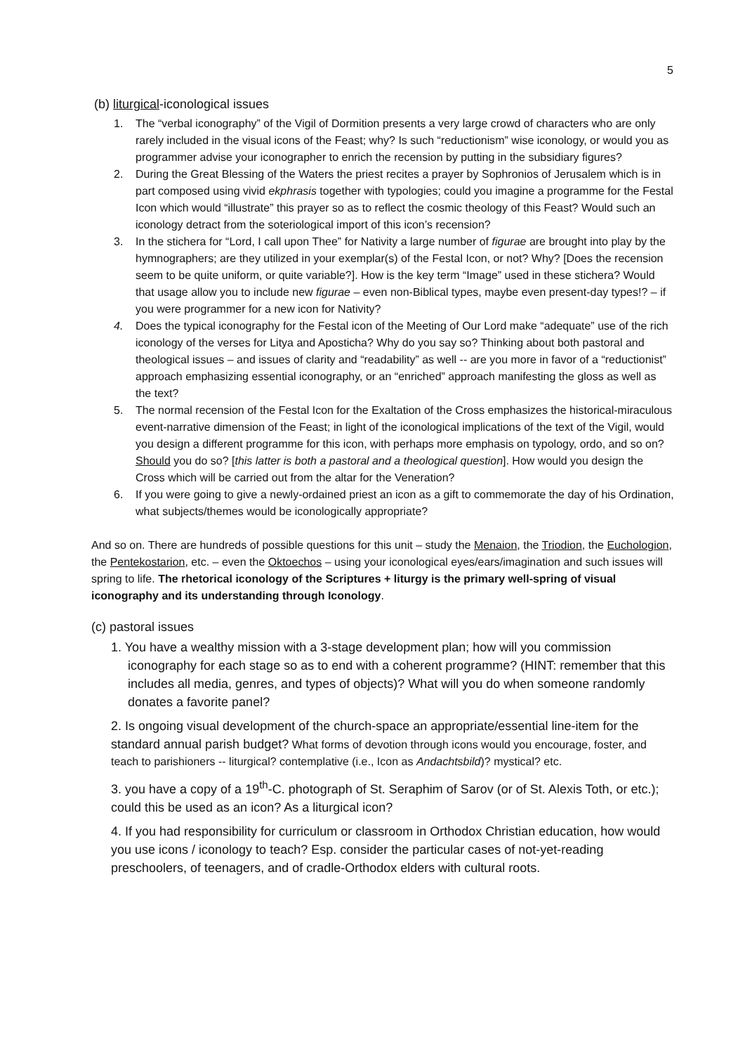5
(b) liturgical-iconological issues
1. The “verbal iconography” of the Vigil of Dormition presents a very large crowd of characters who are only rarely included in the visual icons of the Feast; why? Is such “reductionism” wise iconology, or would you as programmer advise your iconographer to enrich the recension by putting in the subsidiary figures?
2. During the Great Blessing of the Waters the priest recites a prayer by Sophronios of Jerusalem which is in part composed using vivid ekphrasis together with typologies; could you imagine a programme for the Festal Icon which would “illustrate” this prayer so as to reflect the cosmic theology of this Feast? Would such an iconology detract from the soteriological import of this icon’s recension?
3. In the stichera for “Lord, I call upon Thee” for Nativity a large number of figurae are brought into play by the hymnographers; are they utilized in your exemplar(s) of the Festal Icon, or not? Why? [Does the recension seem to be quite uniform, or quite variable?]. How is the key term “Image” used in these stichera? Would that usage allow you to include new figurae – even non-Biblical types, maybe even present-day types!? – if you were programmer for a new icon for Nativity?
4. Does the typical iconography for the Festal icon of the Meeting of Our Lord make “adequate” use of the rich iconology of the verses for Litya and Aposticha? Why do you say so? Thinking about both pastoral and theological issues – and issues of clarity and “readability” as well -- are you more in favor of a “reductionist” approach emphasizing essential iconography, or an “enriched” approach manifesting the gloss as well as the text?
5. The normal recension of the Festal Icon for the Exaltation of the Cross emphasizes the historical-miraculous event-narrative dimension of the Feast; in light of the iconological implications of the text of the Vigil, would you design a different programme for this icon, with perhaps more emphasis on typology, ordo, and so on? Should you do so? [this latter is both a pastoral and a theological question]. How would you design the Cross which will be carried out from the altar for the Veneration?
6. If you were going to give a newly-ordained priest an icon as a gift to commemorate the day of his Ordination, what subjects/themes would be iconologically appropriate?
And so on. There are hundreds of possible questions for this unit – study the Menaion, the Triodion, the Euchologion, the Pentekostarion, etc. – even the Oktoechos – using your iconological eyes/ears/imagination and such issues will spring to life. The rhetorical iconology of the Scriptures + liturgy is the primary well-spring of visual iconography and its understanding through Iconology.
(c) pastoral issues
1. You have a wealthy mission with a 3-stage development plan; how will you commission iconography for each stage so as to end with a coherent programme? (HINT: remember that this includes all media, genres, and types of objects)? What will you do when someone randomly donates a favorite panel?
2. Is ongoing visual development of the church-space an appropriate/essential line-item for the standard annual parish budget? What forms of devotion through icons would you encourage, foster, and teach to parishioners -- liturgical? contemplative (i.e., Icon as Andachtsbild)? mystical? etc.
3. you have a copy of a 19<sup>th</sup>-C. photograph of St. Seraphim of Sarov (or of St. Alexis Toth, or etc.); could this be used as an icon? As a liturgical icon?
4. If you had responsibility for curriculum or classroom in Orthodox Christian education, how would you use icons / iconology to teach? Esp. consider the particular cases of not-yet-reading preschoolers, of teenagers, and of cradle-Orthodox elders with cultural roots.